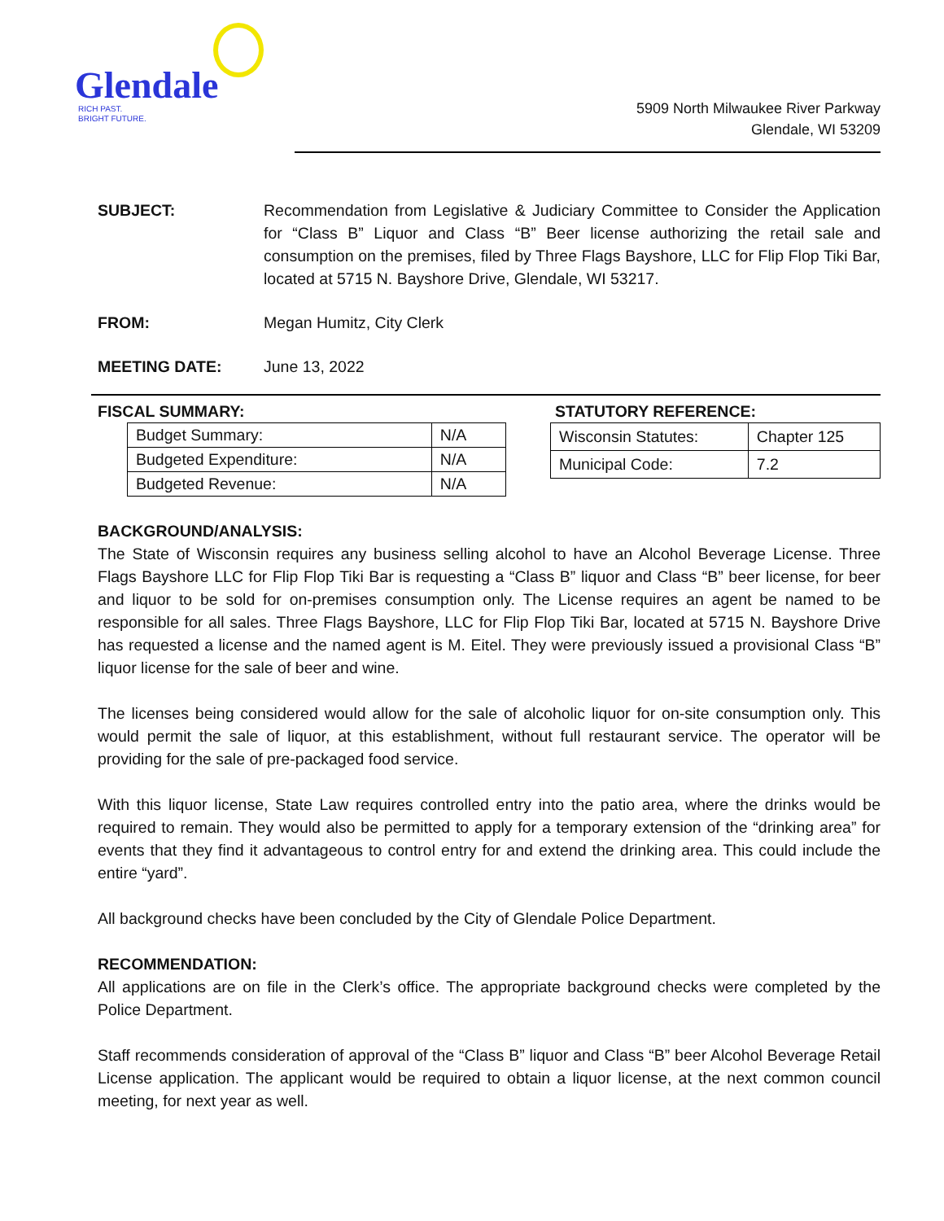Glendale
RICH PAST.
BRIGHT FUTURE.
5909 North Milwaukee River Parkway
Glendale, WI 53209
SUBJECT: Recommendation from Legislative & Judiciary Committee to Consider the Application for “Class B” Liquor and Class “B” Beer license authorizing the retail sale and consumption on the premises, filed by Three Flags Bayshore, LLC for Flip Flop Tiki Bar, located at 5715 N. Bayshore Drive, Glendale, WI 53217.
FROM: Megan Humitz, City Clerk
MEETING DATE: June 13, 2022
FISCAL SUMMARY:
| Budget Summary: | N/A |
| Budgeted Expenditure: | N/A |
| Budgeted Revenue: | N/A |
STATUTORY REFERENCE:
| Wisconsin Statutes: | Chapter 125 |
| Municipal Code: | 7.2 |
BACKGROUND/ANALYSIS:
The State of Wisconsin requires any business selling alcohol to have an Alcohol Beverage License. Three Flags Bayshore LLC for Flip Flop Tiki Bar is requesting a “Class B” liquor and Class “B” beer license, for beer and liquor to be sold for on-premises consumption only. The License requires an agent be named to be responsible for all sales. Three Flags Bayshore, LLC for Flip Flop Tiki Bar, located at 5715 N. Bayshore Drive has requested a license and the named agent is M. Eitel. They were previously issued a provisional Class “B” liquor license for the sale of beer and wine.
The licenses being considered would allow for the sale of alcoholic liquor for on-site consumption only. This would permit the sale of liquor, at this establishment, without full restaurant service. The operator will be providing for the sale of pre-packaged food service.
With this liquor license, State Law requires controlled entry into the patio area, where the drinks would be required to remain. They would also be permitted to apply for a temporary extension of the “drinking area” for events that they find it advantageous to control entry for and extend the drinking area. This could include the entire “yard”.
All background checks have been concluded by the City of Glendale Police Department.
RECOMMENDATION:
All applications are on file in the Clerk’s office. The appropriate background checks were completed by the Police Department.
Staff recommends consideration of approval of the “Class B” liquor and Class “B” beer Alcohol Beverage Retail License application. The applicant would be required to obtain a liquor license, at the next common council meeting, for next year as well.